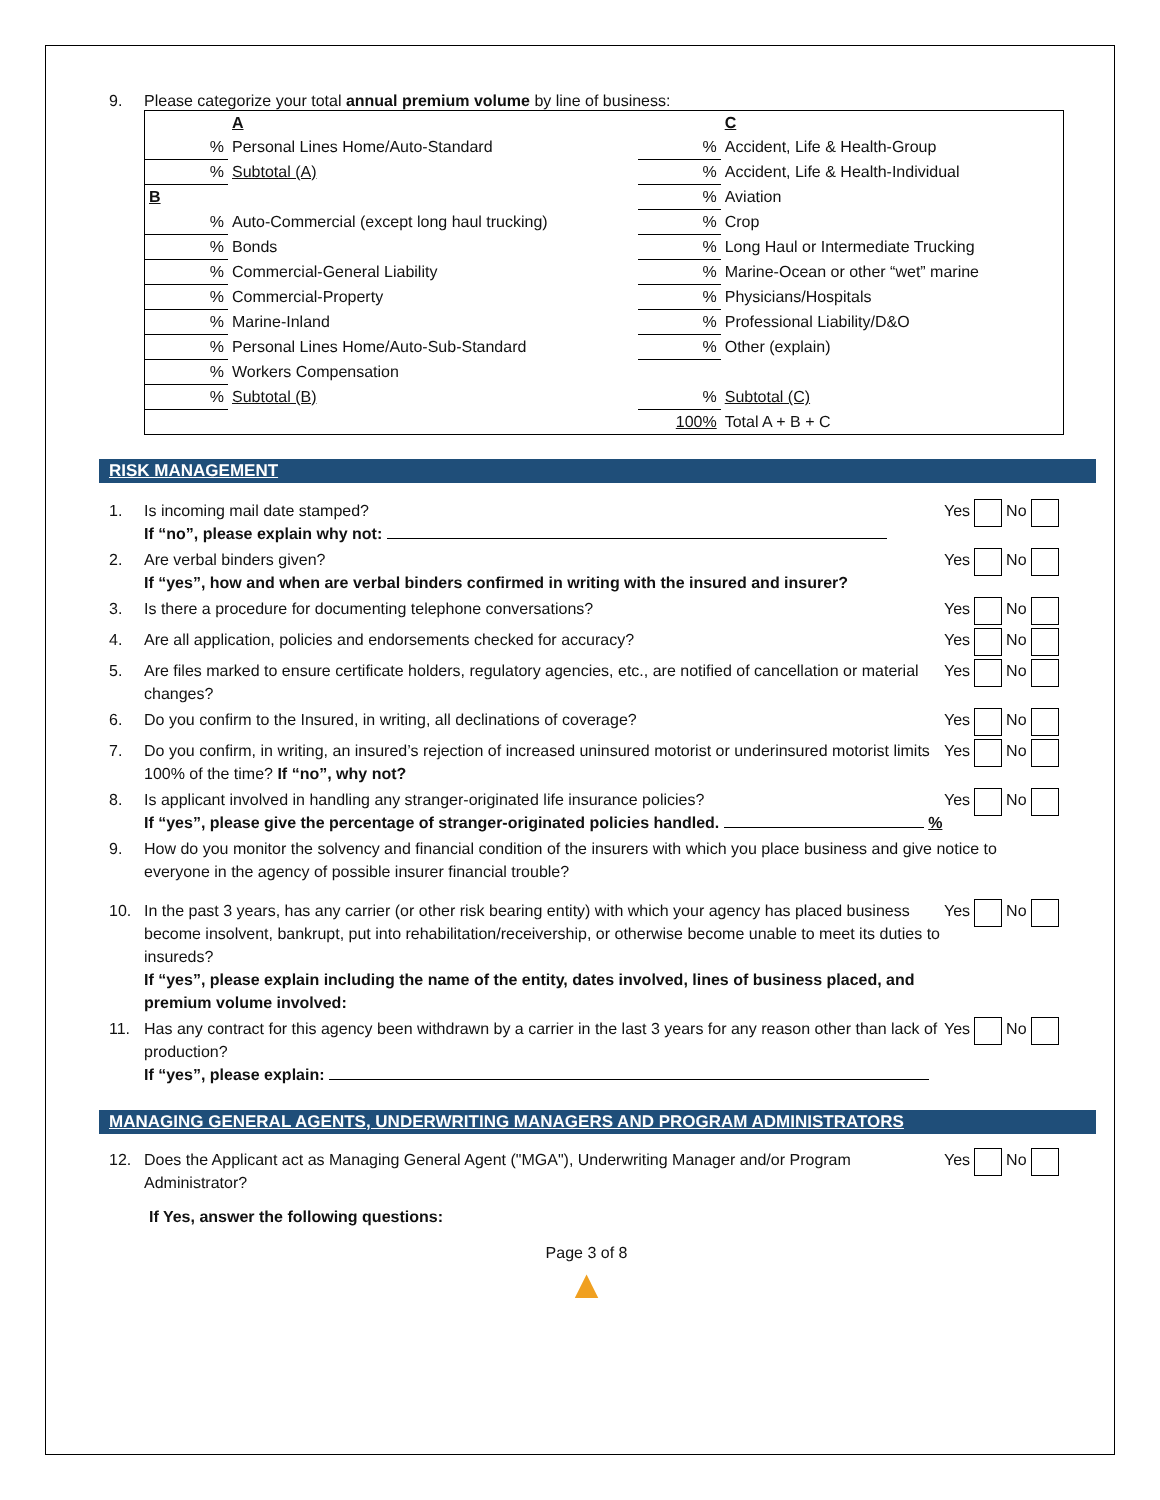9. Please categorize your total annual premium volume by line of business:
| | A | | C | |
| % | Personal Lines Home/Auto-Standard | % | Accident, Life & Health-Group | |
| % | Subtotal (A) | % | Accident, Life & Health-Individual | |
| B | | % | Aviation | |
| % | Auto-Commercial (except long haul trucking) | % | Crop | |
| % | Bonds | % | Long Haul or Intermediate Trucking | |
| % | Commercial-General Liability | % | Marine-Ocean or other “wet” marine | |
| % | Commercial-Property | % | Physicians/Hospitals | |
| % | Marine-Inland | % | Professional Liability/D&O | |
| % | Personal Lines Home/Auto-Sub-Standard | % | Other (explain) | |
| % | Workers Compensation | | | |
| % | Subtotal (B) | % | Subtotal (C) | |
| | | 100% | Total A + B + C | |
RISK MANAGEMENT
1. Is incoming mail date stamped?
If “no”, please explain why not: Yes No
2. Are verbal binders given?
If “yes”, how and when are verbal binders confirmed in writing with the insured and insurer? Yes No
3. Is there a procedure for documenting telephone conversations? Yes No
4. Are all application, policies and endorsements checked for accuracy? Yes No
5. Are files marked to ensure certificate holders, regulatory agencies, etc., are notified of cancellation or material changes? Yes No
6. Do you confirm to the Insured, in writing, all declinations of coverage? Yes No
7. Do you confirm, in writing, an insured’s rejection of increased uninsured motorist or underinsured motorist limits 100% of the time? If “no”, why not? Yes No
8. Is applicant involved in handling any stranger-originated life insurance policies?
If “yes”, please give the percentage of stranger-originated policies handled. % Yes No
9. How do you monitor the solvency and financial condition of the insurers with which you place business and give notice to everyone in the agency of possible insurer financial trouble?
10. In the past 3 years, has any carrier (or other risk bearing entity) with which your agency has placed business become insolvent, bankrupt, put into rehabilitation/receivership, or otherwise become unable to meet its duties to insureds?
If “yes”, please explain including the name of the entity, dates involved, lines of business placed, and premium volume involved: Yes No
11. Has any contract for this agency been withdrawn by a carrier in the last 3 years for any reason other than lack of production?
If “yes”, please explain: Yes No
MANAGING GENERAL AGENTS, UNDERWRITING MANAGERS AND PROGRAM ADMINISTRATORS
12. Does the Applicant act as Managing General Agent ("MGA"), Underwriting Manager and/or Program Administrator? Yes No
If Yes, answer the following questions:
Page 3 of 8
▲